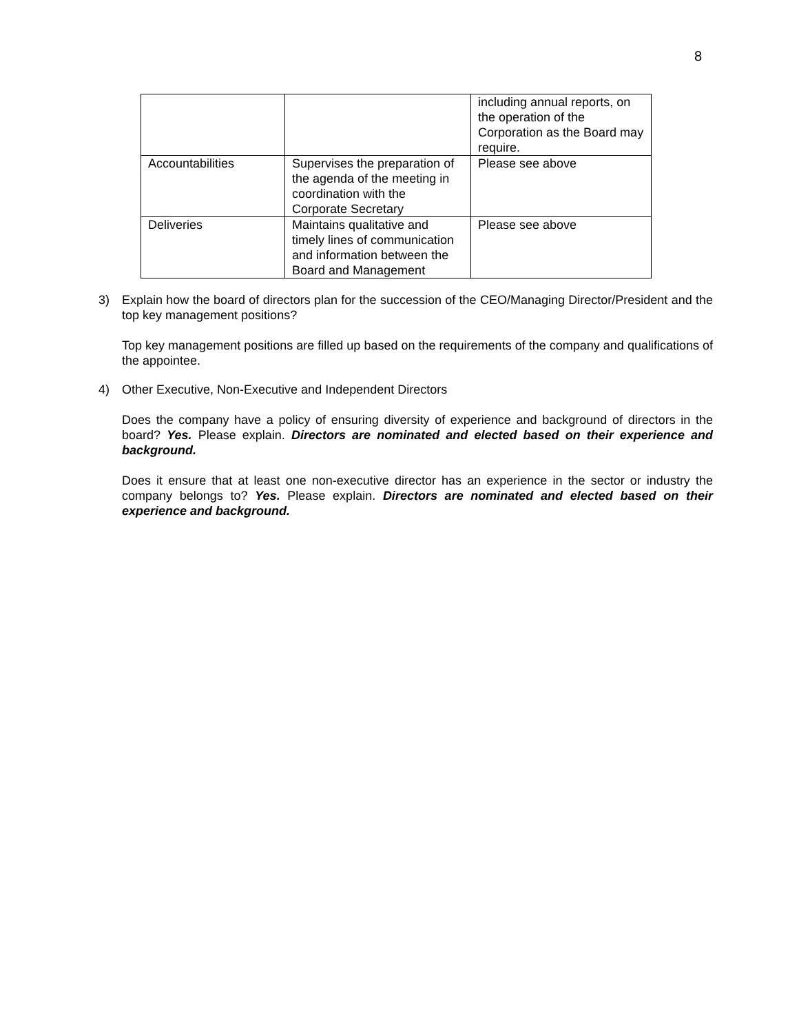8
| | | including annual reports, on the operation of the Corporation as the Board may require. |
| Accountabilities | Supervises the preparation of the agenda of the meeting in coordination with the Corporate Secretary | Please see above |
| Deliveries | Maintains qualitative and timely lines of communication and information between the Board and Management | Please see above |
3)
Explain how the board of directors plan for the succession of the CEO/Managing Director/President and the top key management positions?
Top key management positions are filled up based on the requirements of the company and qualifications of the appointee.
4)
Other Executive, Non-Executive and Independent Directors
Does the company have a policy of ensuring diversity of experience and background of directors in the board? Yes. Please explain. Directors are nominated and elected based on their experience and background.
Does it ensure that at least one non-executive director has an experience in the sector or industry the company belongs to? Yes. Please explain. Directors are nominated and elected based on their experience and background.